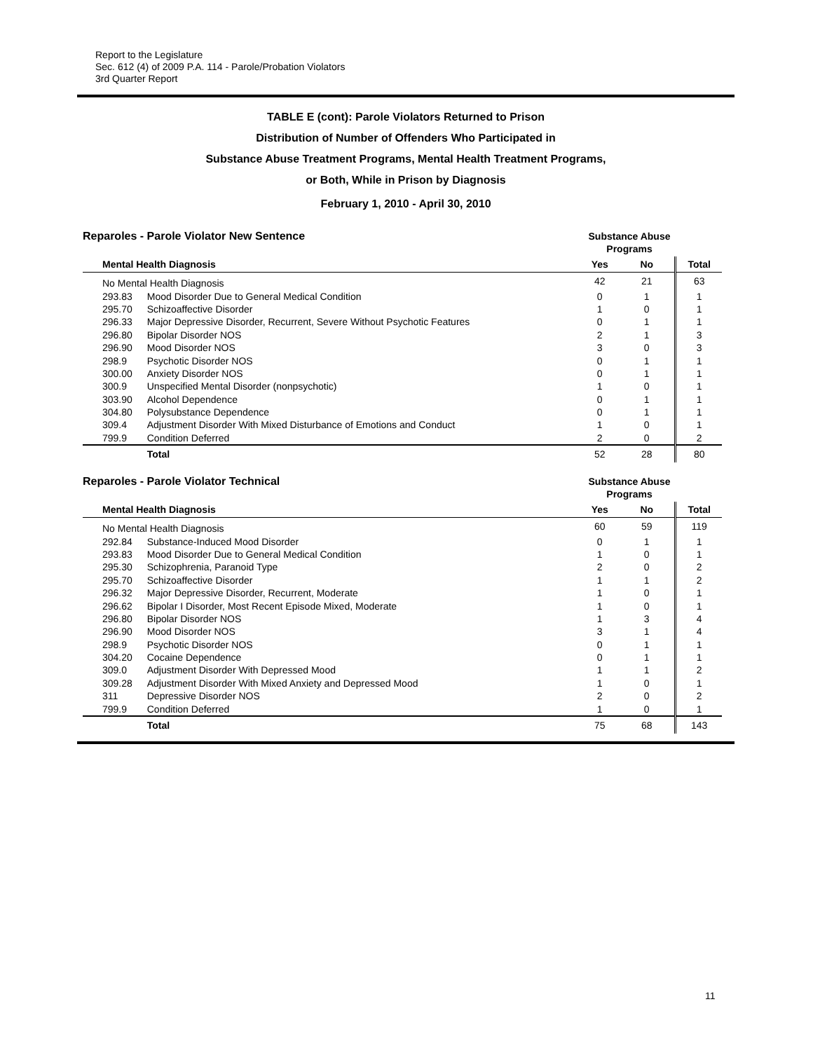Report to the Legislature
Sec. 612 (4) of 2009 P.A. 114 - Parole/Probation Violators
3rd Quarter Report
TABLE E (cont): Parole Violators Returned to Prison
Distribution of Number of Offenders Who Participated in
Substance Abuse Treatment Programs, Mental Health Treatment Programs,
or Both, While in Prison by Diagnosis
February 1, 2010 - April 30, 2010
Reparoles - Parole Violator New Sentence
Substance Abuse
Programs
| Mental Health Diagnosis | | Yes | No | Total |
| --- | --- | --- | --- | --- |
| No Mental Health Diagnosis | | 42 | 21 | 63 |
| 293.83 | Mood Disorder Due to General Medical Condition | 0 | 1 | 1 |
| 295.70 | Schizoaffective Disorder | 1 | 0 | 1 |
| 296.33 | Major Depressive Disorder, Recurrent, Severe Without Psychotic Features | 0 | 1 | 1 |
| 296.80 | Bipolar Disorder NOS | 2 | 1 | 3 |
| 296.90 | Mood Disorder NOS | 3 | 0 | 3 |
| 298.9 | Psychotic Disorder NOS | 0 | 1 | 1 |
| 300.00 | Anxiety Disorder NOS | 0 | 1 | 1 |
| 300.9 | Unspecified Mental Disorder (nonpsychotic) | 1 | 0 | 1 |
| 303.90 | Alcohol Dependence | 0 | 1 | 1 |
| 304.80 | Polysubstance Dependence | 0 | 1 | 1 |
| 309.4 | Adjustment Disorder With Mixed Disturbance of Emotions and Conduct | 1 | 0 | 1 |
| 799.9 | Condition Deferred | 2 | 0 | 2 |
| | Total | 52 | 28 | 80 |
Reparoles - Parole Violator Technical
Substance Abuse
Programs
| Mental Health Diagnosis | | Yes | No | Total |
| --- | --- | --- | --- | --- |
| No Mental Health Diagnosis | | 60 | 59 | 119 |
| 292.84 | Substance-Induced Mood Disorder | 0 | 1 | 1 |
| 293.83 | Mood Disorder Due to General Medical Condition | 1 | 0 | 1 |
| 295.30 | Schizophrenia, Paranoid Type | 2 | 0 | 2 |
| 295.70 | Schizoaffective Disorder | 1 | 1 | 2 |
| 296.32 | Major Depressive Disorder, Recurrent, Moderate | 1 | 0 | 1 |
| 296.62 | Bipolar I Disorder, Most Recent Episode Mixed, Moderate | 1 | 0 | 1 |
| 296.80 | Bipolar Disorder NOS | 1 | 3 | 4 |
| 296.90 | Mood Disorder NOS | 3 | 1 | 4 |
| 298.9 | Psychotic Disorder NOS | 0 | 1 | 1 |
| 304.20 | Cocaine Dependence | 0 | 1 | 1 |
| 309.0 | Adjustment Disorder With Depressed Mood | 1 | 1 | 2 |
| 309.28 | Adjustment Disorder With Mixed Anxiety and Depressed Mood | 1 | 0 | 1 |
| 311 | Depressive Disorder NOS | 2 | 0 | 2 |
| 799.9 | Condition Deferred | 1 | 0 | 1 |
| | Total | 75 | 68 | 143 |
11